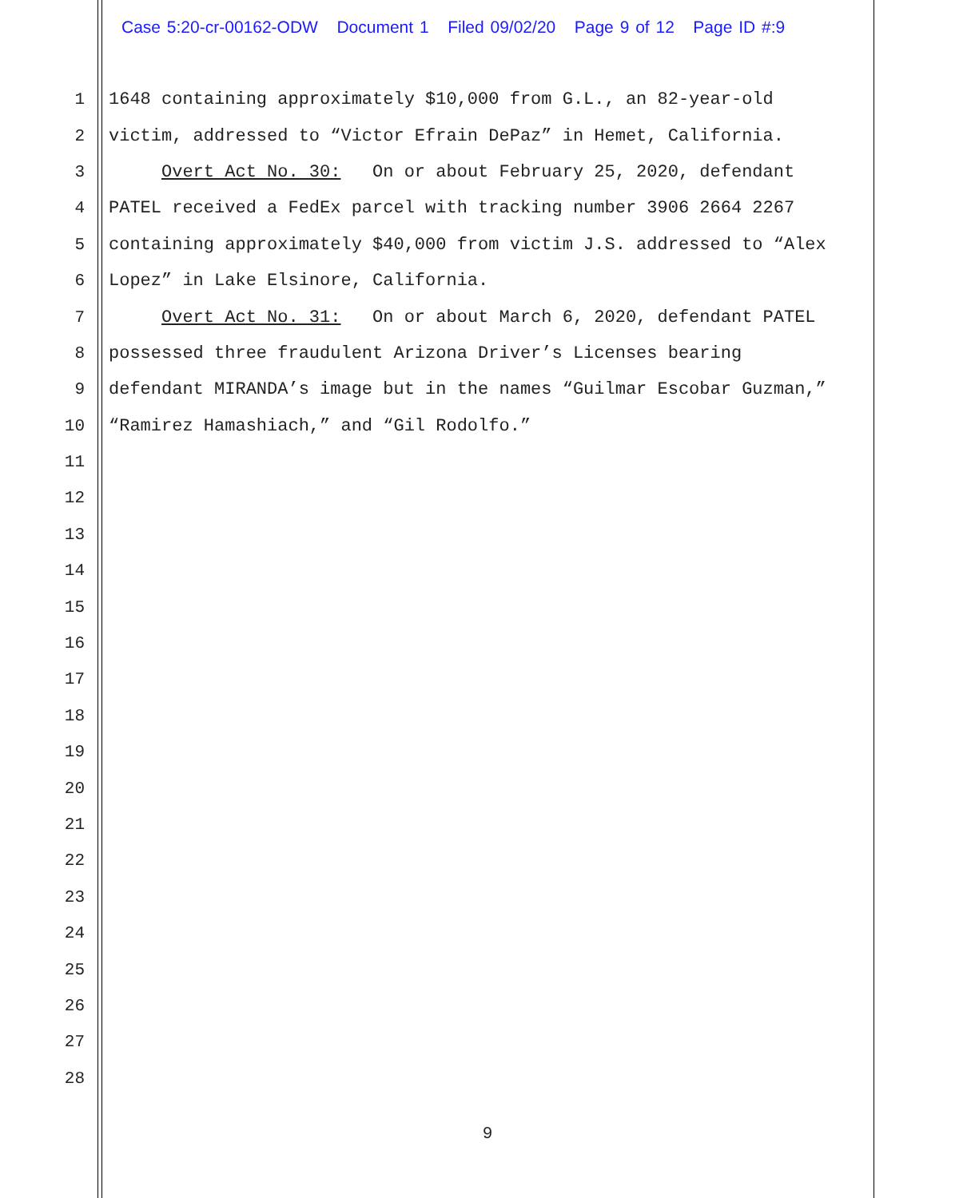Case 5:20-cr-00162-ODW Document 1 Filed 09/02/20 Page 9 of 12 Page ID #:9
1 1648 containing approximately $10,000 from G.L., an 82-year-old
2 victim, addressed to “Victor Efrain DePaz” in Hemet, California.
3 Overt Act No. 30: On or about February 25, 2020, defendant
4 PATEL received a FedEx parcel with tracking number 3906 2664 2267
5 containing approximately $40,000 from victim J.S. addressed to “Alex
6 Lopez” in Lake Elsinore, California.
7 Overt Act No. 31: On or about March 6, 2020, defendant PATEL
8 possessed three fraudulent Arizona Driver’s Licenses bearing
9 defendant MIRANDA’s image but in the names “Guilmar Escobar Guzman,”
10 “Ramirez Hamashiach,” and “Gil Rodolfo.”
11
12
13
14
15
16
17
18
19
20
21
22
23
24
25
26
27
28
9